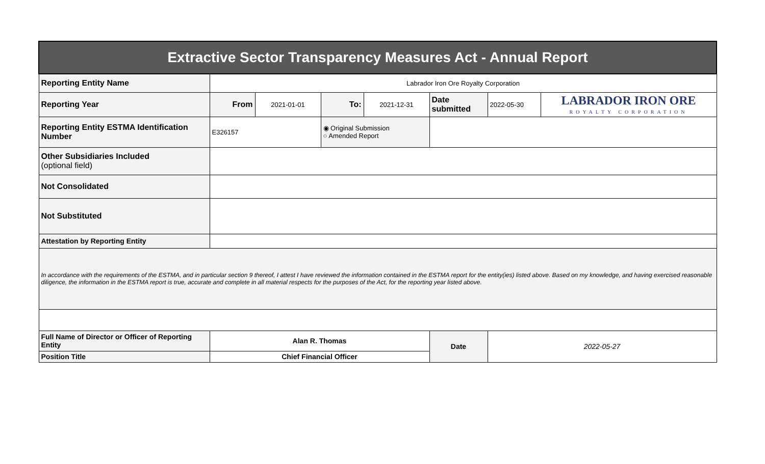| Extractive Sector Transparency Measures Act - Annual Report | | | | | | | |
| Reporting Entity Name | Labrador Iron Ore Royalty Corporation | | | | | | |
| Reporting Year | From | 2021-01-01 | To: | 2021-12-31 | Date submitted | 2022-05-30 | LABRADOR IRON ORE ROYALTY CORPORATION |
| Reporting Entity ESTMA Identification Number | E326157 | | ◉ Original Submission ○ Amended Report | | | | |
| Other Subsidiaries Included (optional field) | | | | | | | |
| Not Consolidated | | | | | | | |
| Not Substituted | | | | | | | |
| Attestation by Reporting Entity | | | | | | | |
| In accordance with the requirements of the ESTMA, and in particular section 9 thereof, I attest I have reviewed the information contained in the ESTMA report for the entity(ies) listed above. Based on my knowledge, and having exercised reasonable diligence, the information in the ESTMA report is true, accurate and complete in all material respects for the purposes of the Act, for the reporting year listed above. | | | | | | | |
| Full Name of Director or Officer of Reporting Entity | Alan R. Thomas | | | | Date | 2022-05-27 | |
| Position Title | Chief Financial Officer | | | | | | |